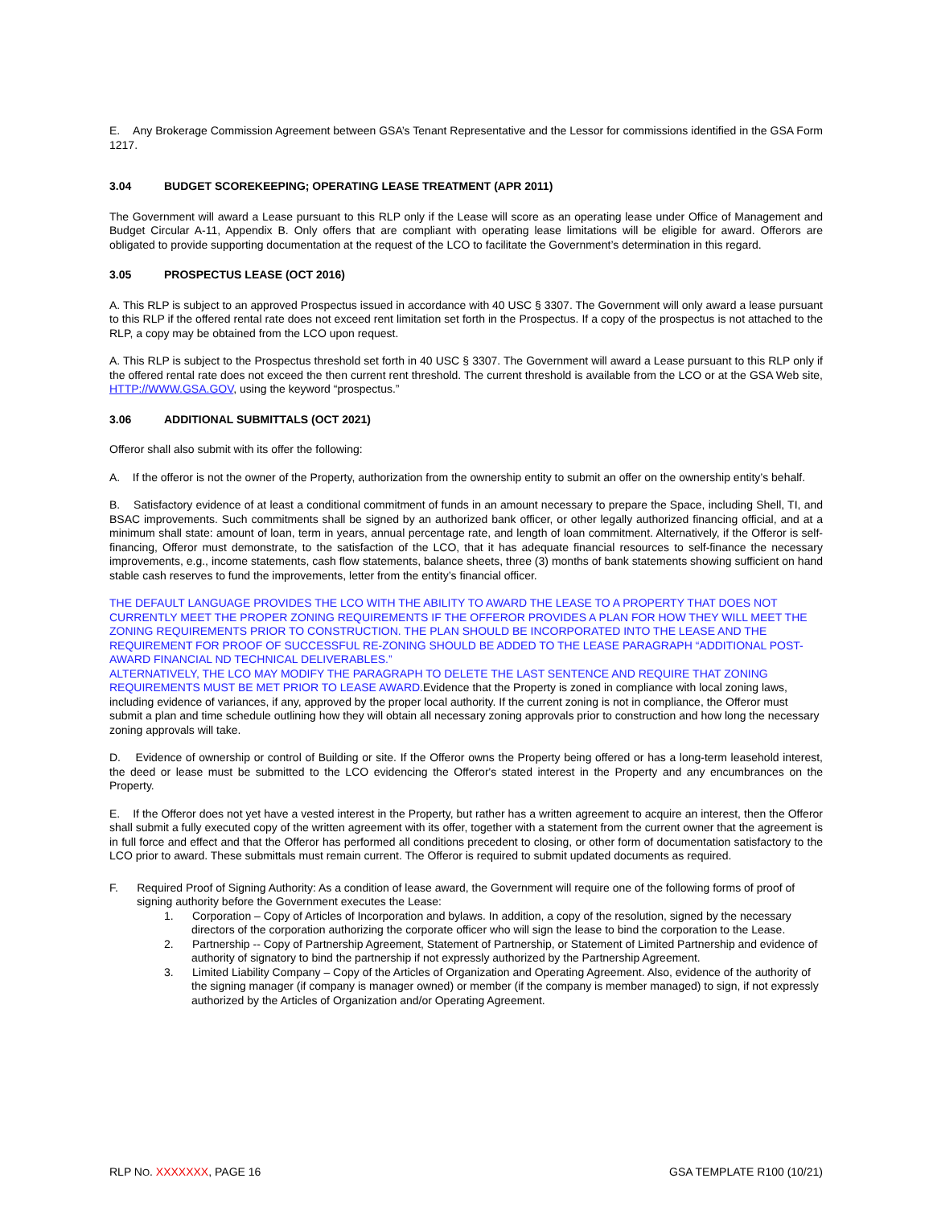E. Any Brokerage Commission Agreement between GSA’s Tenant Representative and the Lessor for commissions identified in the GSA Form 1217.
3.04 BUDGET SCOREKEEPING; OPERATING LEASE TREATMENT (APR 2011)
The Government will award a Lease pursuant to this RLP only if the Lease will score as an operating lease under Office of Management and Budget Circular A-11, Appendix B. Only offers that are compliant with operating lease limitations will be eligible for award. Offerors are obligated to provide supporting documentation at the request of the LCO to facilitate the Government’s determination in this regard.
3.05 PROSPECTUS LEASE (OCT 2016)
A. This RLP is subject to an approved Prospectus issued in accordance with 40 USC § 3307. The Government will only award a lease pursuant to this RLP if the offered rental rate does not exceed rent limitation set forth in the Prospectus. If a copy of the prospectus is not attached to the RLP, a copy may be obtained from the LCO upon request.
A. This RLP is subject to the Prospectus threshold set forth in 40 USC § 3307. The Government will award a Lease pursuant to this RLP only if the offered rental rate does not exceed the then current rent threshold. The current threshold is available from the LCO or at the GSA Web site, HTTP://WWW.GSA.GOV, using the keyword “prospectus.”
3.06 ADDITIONAL SUBMITTALS (OCT 2021)
Offeror shall also submit with its offer the following:
A. If the offeror is not the owner of the Property, authorization from the ownership entity to submit an offer on the ownership entity’s behalf.
B. Satisfactory evidence of at least a conditional commitment of funds in an amount necessary to prepare the Space, including Shell, TI, and BSAC improvements. Such commitments shall be signed by an authorized bank officer, or other legally authorized financing official, and at a minimum shall state: amount of loan, term in years, annual percentage rate, and length of loan commitment. Alternatively, if the Offeror is self-financing, Offeror must demonstrate, to the satisfaction of the LCO, that it has adequate financial resources to self-finance the necessary improvements, e.g., income statements, cash flow statements, balance sheets, three (3) months of bank statements showing sufficient on hand stable cash reserves to fund the improvements, letter from the entity’s financial officer.
THE DEFAULT LANGUAGE PROVIDES THE LCO WITH THE ABILITY TO AWARD THE LEASE TO A PROPERTY THAT DOES NOT CURRENTLY MEET THE PROPER ZONING REQUIREMENTS IF THE OFFEROR PROVIDES A PLAN FOR HOW THEY WILL MEET THE ZONING REQUIREMENTS PRIOR TO CONSTRUCTION. THE PLAN SHOULD BE INCORPORATED INTO THE LEASE AND THE REQUIREMENT FOR PROOF OF SUCCESSFUL RE-ZONING SHOULD BE ADDED TO THE LEASE PARAGRAPH “ADDITIONAL POST-AWARD FINANCIAL ND TECHNICAL DELIVERABLES.”
ALTERNATIVELY, THE LCO MAY MODIFY THE PARAGRAPH TO DELETE THE LAST SENTENCE AND REQUIRE THAT ZONING REQUIREMENTS MUST BE MET PRIOR TO LEASE AWARD. Evidence that the Property is zoned in compliance with local zoning laws, including evidence of variances, if any, approved by the proper local authority. If the current zoning is not in compliance, the Offeror must submit a plan and time schedule outlining how they will obtain all necessary zoning approvals prior to construction and how long the necessary zoning approvals will take.
D. Evidence of ownership or control of Building or site. If the Offeror owns the Property being offered or has a long-term leasehold interest, the deed or lease must be submitted to the LCO evidencing the Offeror's stated interest in the Property and any encumbrances on the Property.
E. If the Offeror does not yet have a vested interest in the Property, but rather has a written agreement to acquire an interest, then the Offeror shall submit a fully executed copy of the written agreement with its offer, together with a statement from the current owner that the agreement is in full force and effect and that the Offeror has performed all conditions precedent to closing, or other form of documentation satisfactory to the LCO prior to award. These submittals must remain current. The Offeror is required to submit updated documents as required.
F. Required Proof of Signing Authority: As a condition of lease award, the Government will require one of the following forms of proof of signing authority before the Government executes the Lease:
1. Corporation – Copy of Articles of Incorporation and bylaws. In addition, a copy of the resolution, signed by the necessary directors of the corporation authorizing the corporate officer who will sign the lease to bind the corporation to the Lease.
2. Partnership -- Copy of Partnership Agreement, Statement of Partnership, or Statement of Limited Partnership and evidence of authority of signatory to bind the partnership if not expressly authorized by the Partnership Agreement.
3. Limited Liability Company – Copy of the Articles of Organization and Operating Agreement. Also, evidence of the authority of the signing manager (if company is manager owned) or member (if the company is member managed) to sign, if not expressly authorized by the Articles of Organization and/or Operating Agreement.
RLP NO. XXXXXXX, PAGE 16 GSA TEMPLATE R100 (10/21)